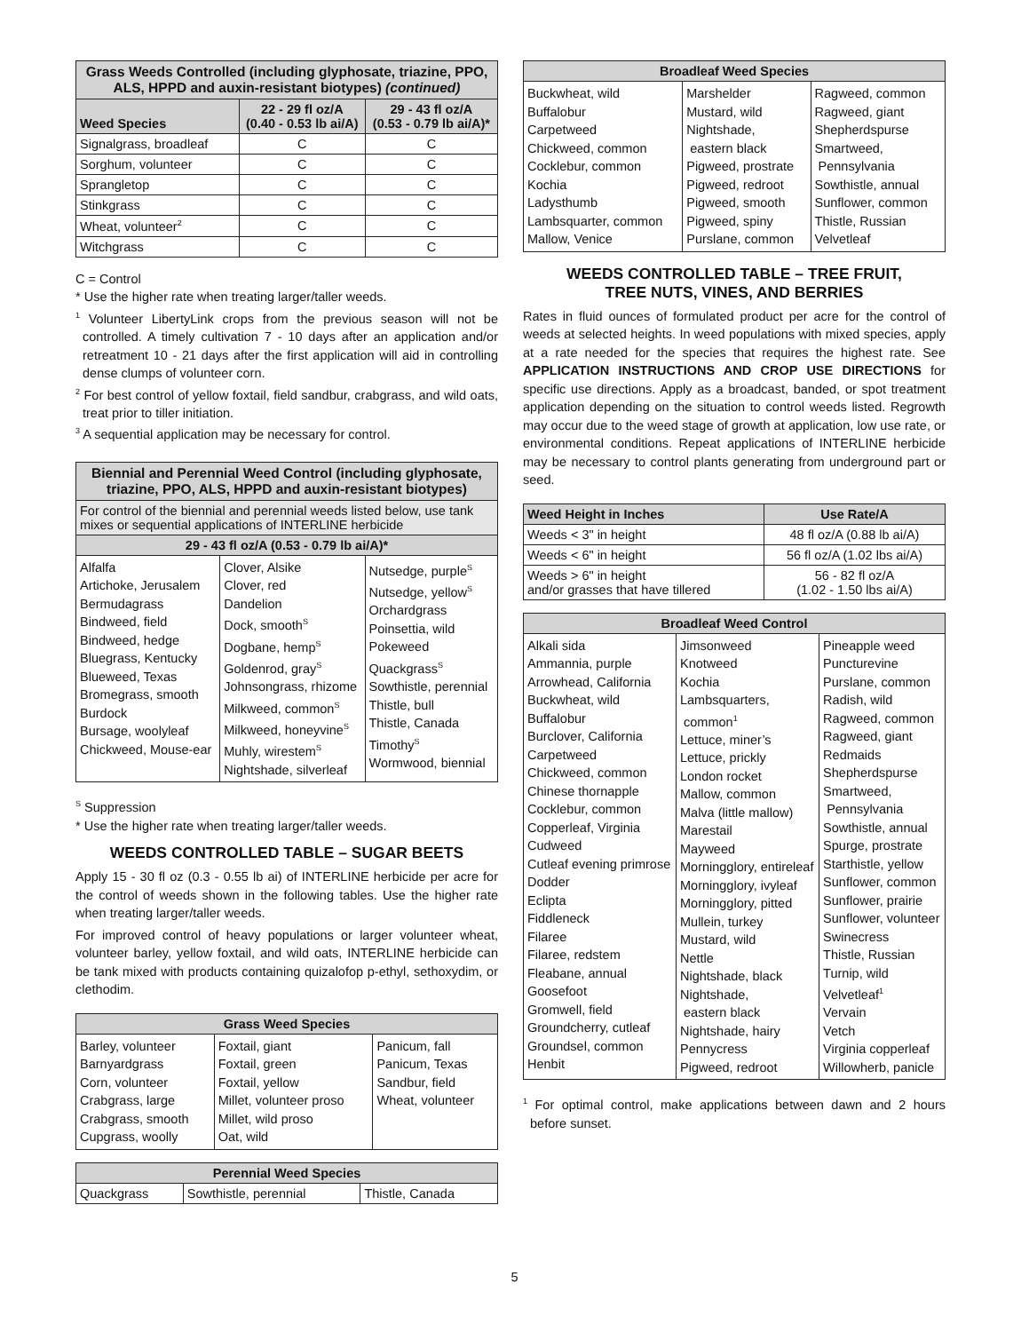| Grass Weeds Controlled (including glyphosate, triazine, PPO, ALS, HPPD and auxin-resistant biotypes) (continued) | | |
| --- | --- | --- |
| Weed Species | 22 - 29 fl oz/A (0.40 - 0.53 lb ai/A) | 29 - 43 fl oz/A (0.53 - 0.79 lb ai/A)* |
| Signalgrass, broadleaf | C | C |
| Sorghum, volunteer | C | C |
| Sprangletop | C | C |
| Stinkgrass | C | C |
| Wheat, volunteer<sup>2</sup> | C | C |
| Witchgrass | C | C |
C = Control
* Use the higher rate when treating larger/taller weeds.
<sup>1</sup> Volunteer LibertyLink crops from the previous season will not be controlled. A timely cultivation 7 - 10 days after an application and/or retreatment 10 - 21 days after the first application will aid in controlling dense clumps of volunteer corn.
<sup>2</sup> For best control of yellow foxtail, field sandbur, crabgrass, and wild oats, treat prior to tiller initiation.
<sup>3</sup> A sequential application may be necessary for control.
| Biennial and Perennial Weed Control (including glyphosate, triazine, PPO, ALS, HPPD and auxin-resistant biotypes) | | |
| --- | --- | --- |
| For control of the biennial and perennial weeds listed below, use tank mixes or sequential applications of INTERLINE herbicide | | |
| 29 - 43 fl oz/A (0.53 - 0.79 lb ai/A)* | | |
| Alfalfa Artichoke, Jerusalem Bermudagrass Bindweed, field Bindweed, hedge Bluegrass, Kentucky Blueweed, Texas Bromegrass, smooth Burdock Bursage, woolyleaf Chickweed, Mouse-ear | Clover, Alsike Clover, red Dandelion Dock, smooth<sup>S</sup> Dogbane, hemp<sup>S</sup> Goldenrod, gray<sup>S</sup> Johnsongrass, rhizome Milkweed, common<sup>S</sup> Milkweed, honeyvine<sup>S</sup> Muhly, wirestem<sup>S</sup> Nightshade, silverleaf | Nutsedge, purple<sup>S</sup> Nutsedge, yellow<sup>S</sup> Orchardgrass Poinsettia, wild Pokeweed Quackgrass<sup>S</sup> Sowthistle, perennial Thistle, bull Thistle, Canada Timothy<sup>S</sup> Wormwood, biennial |
<sup>S</sup> Suppression
* Use the higher rate when treating larger/taller weeds.
WEEDS CONTROLLED TABLE – SUGAR BEETS
Apply 15 - 30 fl oz (0.3 - 0.55 lb ai) of INTERLINE herbicide per acre for the control of weeds shown in the following tables. Use the higher rate when treating larger/taller weeds.
For improved control of heavy populations or larger volunteer wheat, volunteer barley, yellow foxtail, and wild oats, INTERLINE herbicide can be tank mixed with products containing quizalofop p-ethyl, sethoxydim, or clethodim.
| Grass Weed Species | | |
| --- | --- | --- |
| Barley, volunteer Barnyardgrass Corn, volunteer Crabgrass, large Crabgrass, smooth Cupgrass, woolly | Foxtail, giant Foxtail, green Foxtail, yellow Millet, volunteer proso Millet, wild proso Oat, wild | Panicum, fall Panicum, Texas Sandbur, field Wheat, volunteer |
| Perennial Weed Species | | |
| --- | --- | --- |
| Quackgrass | Sowthistle, perennial | Thistle, Canada |
| Broadleaf Weed Species | | |
| --- | --- | --- |
| Buckwheat, wild Buffalobur Carpetweed Chickweed, common Cocklebur, common Kochia Ladysthumb Lambsquarter, common Mallow, Venice | Marshelder Mustard, wild Nightshade, eastern black Pigweed, prostrate Pigweed, redroot Pigweed, smooth Pigweed, spiny Purslane, common | Ragweed, common Ragweed, giant Shepherdspurse Smartweed, Pennsylvania Sowthistle, annual Sunflower, common Thistle, Russian Velvetleaf |
WEEDS CONTROLLED TABLE – TREE FRUIT,
TREE NUTS, VINES, AND BERRIES
Rates in fluid ounces of formulated product per acre for the control of weeds at selected heights. In weed populations with mixed species, apply at a rate needed for the species that requires the highest rate. See APPLICATION INSTRUCTIONS AND CROP USE DIRECTIONS for specific use directions. Apply as a broadcast, banded, or spot treatment application depending on the situation to control weeds listed. Regrowth may occur due to the weed stage of growth at application, low use rate, or environmental conditions. Repeat applications of INTERLINE herbicide may be necessary to control plants generating from underground part or seed.
| Weed Height in Inches | Use Rate/A |
| --- | --- |
| Weeds < 3" in height | 48 fl oz/A (0.88 lb ai/A) |
| Weeds < 6" in height | 56 fl oz/A (1.02 lbs ai/A) |
| Weeds > 6" in height and/or grasses that have tillered | 56 - 82 fl oz/A (1.02 - 1.50 lbs ai/A) |
| Broadleaf Weed Control | | |
| --- | --- | --- |
| Alkali sida Ammannia, purple Arrowhead, California Buckwheat, wild Buffalobur Burclover, California Carpetweed Chickweed, common Chinese thornapple Cocklebur, common Copperleaf, Virginia Cudweed Cutleaf evening primrose Dodder Eclipta Fiddleneck Filaree Filaree, redstem Fleabane, annual Goosefoot Gromwell, field Groundcherry, cutleaf Groundsel, common Henbit | Jimsonweed Knotweed Kochia Lambsquarters, common<sup>1</sup> Lettuce, miner’s Lettuce, prickly London rocket Mallow, common Malva (little mallow) Marestail Mayweed Morningglory, entireleaf Morningglory, ivyleaf Morningglory, pitted Mullein, turkey Mustard, wild Nettle Nightshade, black Nightshade, eastern black Nightshade, hairy Pennycress Pigweed, redroot | Pineapple weed Puncturevine Purslane, common Radish, wild Ragweed, common Ragweed, giant Redmaids Shepherdspurse Smartweed, Pennsylvania Sowthistle, annual Spurge, prostrate Starthistle, yellow Sunflower, common Sunflower, prairie Sunflower, volunteer Swinecress Thistle, Russian Turnip, wild Velvetleaf<sup>1</sup> Vervain Vetch Virginia copperleaf Willowherb, panicle |
<sup>1</sup> For optimal control, make applications between dawn and 2 hours before sunset.
5